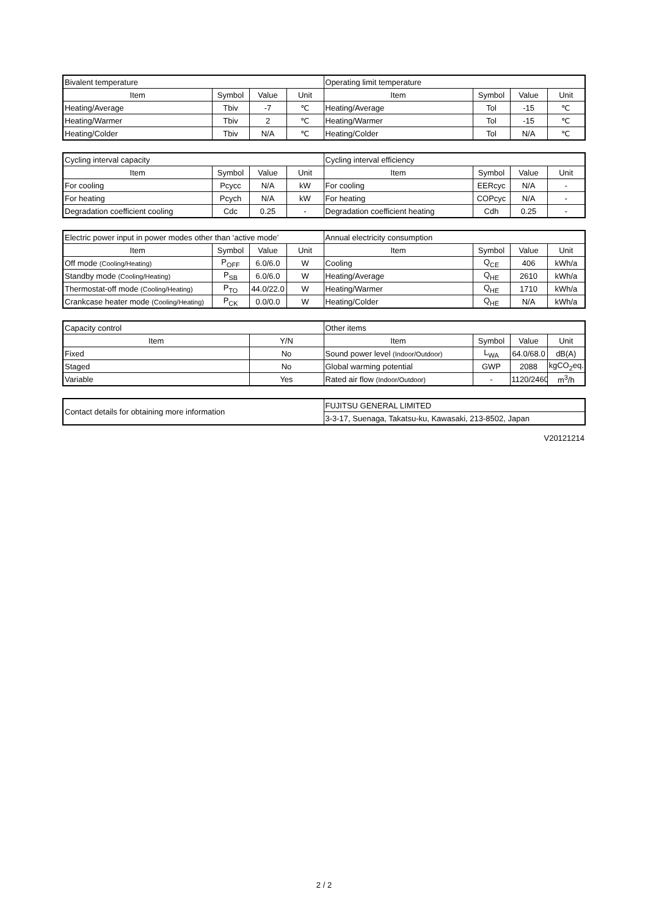| Bivalent temperature | | | | Operating limit temperature | | | |
| Item | Symbol | Value | Unit | Item | Symbol | Value | Unit |
| Heating/Average | Tbiv | -7 | ℃ | Heating/Average | Tol | -15 | ℃ |
| Heating/Warmer | Tbiv | 2 | ℃ | Heating/Warmer | Tol | -15 | ℃ |
| Heating/Colder | Tbiv | N/A | ℃ | Heating/Colder | Tol | N/A | ℃ |
| Cycling interval capacity | | | | Cycling interval efficiency | | | |
| Item | Symbol | Value | Unit | Item | Symbol | Value | Unit |
| For cooling | Pcycc | N/A | kW | For cooling | EERcyc | N/A | - |
| For heating | Pcych | N/A | kW | For heating | COPcyc | N/A | - |
| Degradation coefficient cooling | Cdc | 0.25 | - | Degradation coefficient heating | Cdh | 0.25 | - |
| Electric power input in power modes other than ‘active mode’ | | | | Annual electricity consumption | | | |
| Item | Symbol | Value | Unit | Item | Symbol | Value | Unit |
| Off mode (Cooling/Heating) | P<sub>OFF</sub> | 6.0/6.0 | W | Cooling | Q<sub>CE</sub> | 406 | kWh/a |
| Standby mode (Cooling/Heating) | P<sub>SB</sub> | 6.0/6.0 | W | Heating/Average | Q<sub>HE</sub> | 2610 | kWh/a |
| Thermostat-off mode (Cooling/Heating) | P<sub>TO</sub> | 44.0/22.0 | W | Heating/Warmer | Q<sub>HE</sub> | 1710 | kWh/a |
| Crankcase heater mode (Cooling/Heating) | P<sub>CK</sub> | 0.0/0.0 | W | Heating/Colder | Q<sub>HE</sub> | N/A | kWh/a |
| Capacity control | | Other items | | | |
| Item | Y/N | Item | Symbol | Value | Unit |
| Fixed | No | Sound power level (Indoor/Outdoor) | L<sub>WA</sub> | 64.0/68.0 | dB(A) |
| Staged | No | Global warming potential | GWP | 2088 | kgCO<sub>2</sub>eq. |
| Variable | Yes | Rated air flow (Indoor/Outdoor) | - | 1120/2460 | m<sup>3</sup>/h |
| Contact details for obtaining more information | FUJITSU GENERAL LIMITED |
| | 3-3-17, Suenaga, Takatsu-ku, Kawasaki, 213-8502, Japan |
V20121214
2 / 2